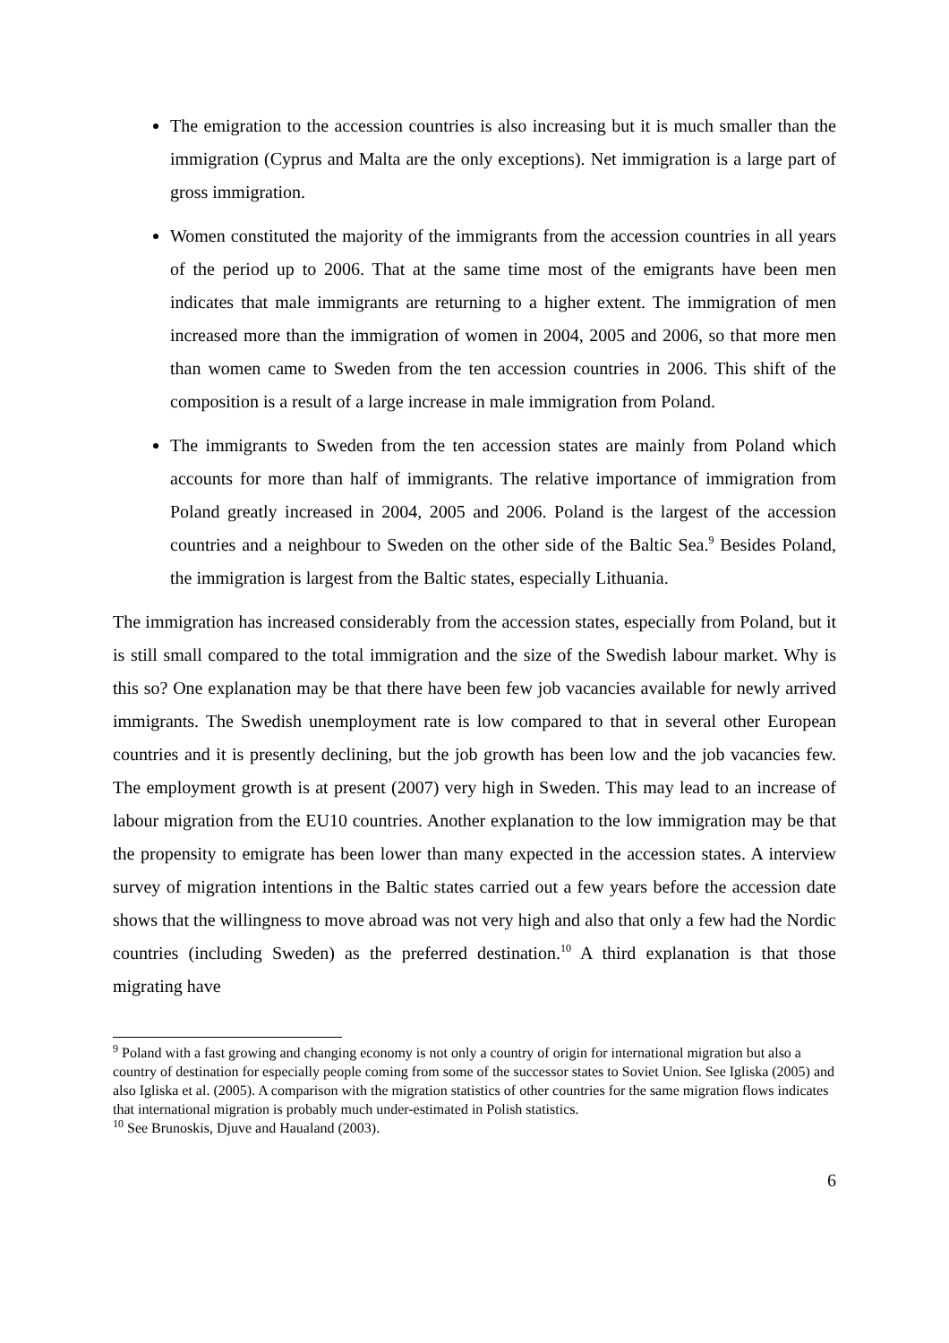The emigration to the accession countries is also increasing but it is much smaller than the immigration (Cyprus and Malta are the only exceptions). Net immigration is a large part of gross immigration.
Women constituted the majority of the immigrants from the accession countries in all years of the period up to 2006. That at the same time most of the emigrants have been men indicates that male immigrants are returning to a higher extent. The immigration of men increased more than the immigration of women in 2004, 2005 and 2006, so that more men than women came to Sweden from the ten accession countries in 2006. This shift of the composition is a result of a large increase in male immigration from Poland.
The immigrants to Sweden from the ten accession states are mainly from Poland which accounts for more than half of immigrants. The relative importance of immigration from Poland greatly increased in 2004, 2005 and 2006. Poland is the largest of the accession countries and a neighbour to Sweden on the other side of the Baltic Sea.<sup>9</sup> Besides Poland, the immigration is largest from the Baltic states, especially Lithuania.
The immigration has increased considerably from the accession states, especially from Poland, but it is still small compared to the total immigration and the size of the Swedish labour market. Why is this so? One explanation may be that there have been few job vacancies available for newly arrived immigrants. The Swedish unemployment rate is low compared to that in several other European countries and it is presently declining, but the job growth has been low and the job vacancies few. The employment growth is at present (2007) very high in Sweden. This may lead to an increase of labour migration from the EU10 countries. Another explanation to the low immigration may be that the propensity to emigrate has been lower than many expected in the accession states. A interview survey of migration intentions in the Baltic states carried out a few years before the accession date shows that the willingness to move abroad was not very high and also that only a few had the Nordic countries (including Sweden) as the preferred destination.<sup>10</sup> A third explanation is that those migrating have
<sup>9</sup> Poland with a fast growing and changing economy is not only a country of origin for international migration but also a country of destination for especially people coming from some of the successor states to Soviet Union. See Igliska (2005) and also Igliska et al. (2005). A comparison with the migration statistics of other countries for the same migration flows indicates that international migration is probably much under-estimated in Polish statistics.
<sup>10</sup> See Brunoskis, Djuve and Haualand (2003).
6